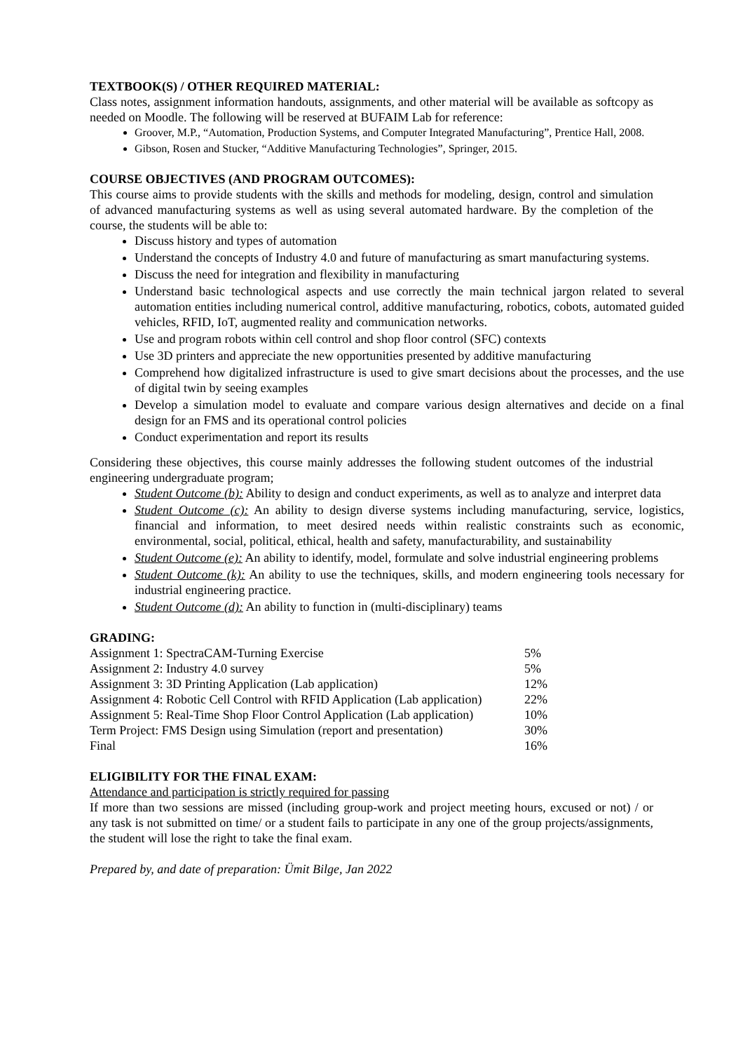TEXTBOOK(S) / OTHER REQUIRED MATERIAL:
Class notes, assignment information handouts, assignments, and other material will be available as softcopy as needed on Moodle. The following will be reserved at BUFAIM Lab for reference:
Groover, M.P., “Automation, Production Systems, and Computer Integrated Manufacturing”, Prentice Hall, 2008.
Gibson, Rosen and Stucker, “Additive Manufacturing Technologies”, Springer, 2015.
COURSE OBJECTIVES (AND PROGRAM OUTCOMES):
This course aims to provide students with the skills and methods for modeling, design, control and simulation of advanced manufacturing systems as well as using several automated hardware. By the completion of the course, the students will be able to:
Discuss history and types of automation
Understand the concepts of Industry 4.0 and future of manufacturing as smart manufacturing systems.
Discuss the need for integration and flexibility in manufacturing
Understand basic technological aspects and use correctly the main technical jargon related to several automation entities including numerical control, additive manufacturing, robotics, cobots, automated guided vehicles, RFID, IoT, augmented reality and communication networks.
Use and program robots within cell control and shop floor control (SFC) contexts
Use 3D printers and appreciate the new opportunities presented by additive manufacturing
Comprehend how digitalized infrastructure is used to give smart decisions about the processes, and the use of digital twin by seeing examples
Develop a simulation model to evaluate and compare various design alternatives and decide on a final design for an FMS and its operational control policies
Conduct experimentation and report its results
Considering these objectives, this course mainly addresses the following student outcomes of the industrial engineering undergraduate program;
Student Outcome (b): Ability to design and conduct experiments, as well as to analyze and interpret data
Student Outcome (c): An ability to design diverse systems including manufacturing, service, logistics, financial and information, to meet desired needs within realistic constraints such as economic, environmental, social, political, ethical, health and safety, manufacturability, and sustainability
Student Outcome (e): An ability to identify, model, formulate and solve industrial engineering problems
Student Outcome (k): An ability to use the techniques, skills, and modern engineering tools necessary for industrial engineering practice.
Student Outcome (d): An ability to function in (multi-disciplinary) teams
GRADING:
| Assignment 1: SpectraCAM-Turning Exercise | 5% |
| Assignment 2: Industry 4.0 survey | 5% |
| Assignment 3: 3D Printing Application (Lab application) | 12% |
| Assignment 4: Robotic Cell Control with RFID Application (Lab application) | 22% |
| Assignment 5: Real-Time Shop Floor Control Application (Lab application) | 10% |
| Term Project: FMS Design using Simulation (report and presentation) | 30% |
| Final | 16% |
ELIGIBILITY FOR THE FINAL EXAM:
Attendance and participation is strictly required for passing
If more than two sessions are missed (including group-work and project meeting hours, excused or not) / or any task is not submitted on time/ or a student fails to participate in any one of the group projects/assignments, the student will lose the right to take the final exam.
Prepared by, and date of preparation: Ümit Bilge, Jan 2022